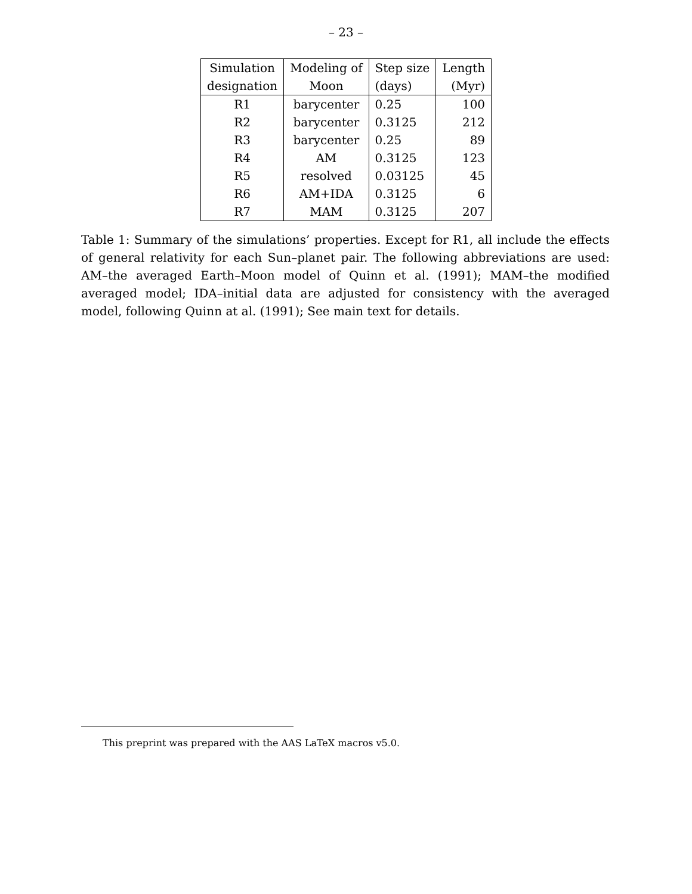– 23 –
| Simulation | Modeling of | Step size | Length |
| --- | --- | --- | --- |
| designation | Moon | (days) | (Myr) |
| R1 | barycenter | 0.25 | 100 |
| R2 | barycenter | 0.3125 | 212 |
| R3 | barycenter | 0.25 | 89 |
| R4 | AM | 0.3125 | 123 |
| R5 | resolved | 0.03125 | 45 |
| R6 | AM+IDA | 0.3125 | 6 |
| R7 | MAM | 0.3125 | 207 |
Table 1: Summary of the simulations’ properties. Except for R1, all include the effects of general relativity for each Sun–planet pair. The following abbreviations are used: AM–the averaged Earth–Moon model of Quinn et al. (1991); MAM–the modified averaged model; IDA–initial data are adjusted for consistency with the averaged model, following Quinn at al. (1991); See main text for details.
This preprint was prepared with the AAS LaTeX macros v5.0.